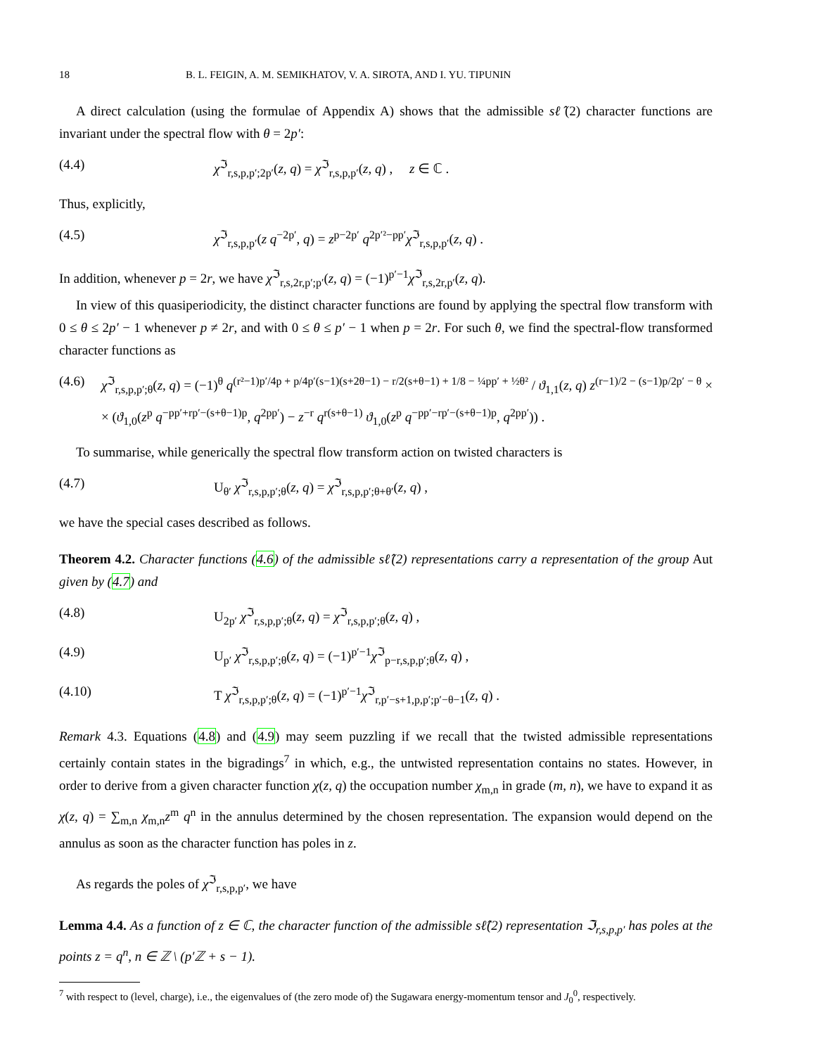18 B. L. FEIGIN, A. M. SEMIKHATOV, V. A. SIROTA, AND I. YU. TIPUNIN
A direct calculation (using the formulae of Appendix A) shows that the admissible sℓ̂(2) character functions are invariant under the spectral flow with θ = 2p′:
(4.4) χ<sup>ℑ</sup><sub>r,s,p,p′;2p′</sub>(z, q) = χ<sup>ℑ</sup><sub>r,s,p,p′</sub>(z, q) , z ∈ ℂ .
Thus, explicitly,
(4.5) χ<sup>ℑ</sup><sub>r,s,p,p′</sub>(z q<sup>−2p′</sup>, q) = z<sup>p−2p′</sup> q<sup>2p′²−pp′</sup>χ<sup>ℑ</sup><sub>r,s,p,p′</sub>(z, q) .
In addition, whenever p = 2r, we have χ<sup>ℑ</sup><sub>r,s,2r,p′;p′</sub>(z, q) = (−1)<sup>p′−1</sup>χ<sup>ℑ</sup><sub>r,s,2r,p′</sub>(z, q).
In view of this quasiperiodicity, the distinct character functions are found by applying the spectral flow transform with 0 ≤ θ ≤ 2p′ − 1 whenever p ≠ 2r, and with 0 ≤ θ ≤ p′ − 1 when p = 2r. For such θ, we find the spectral-flow transformed character functions as
(4.6) χ<sup>ℑ</sup><sub>r,s,p,p′;θ</sub>(z, q) = (−1)<sup>θ</sup> q<sup>(r²−1)p′/4p + p/4p′(s−1)(s+2θ−1) − r/2(s+θ−1) + 1/8 − ¼pp′ + ½θ²</sup> / ϑ<sub>1,1</sub>(z, q) z<sup>(r−1)/2 − (s−1)p/2p′ − θ</sup> ×
× (ϑ<sub>1,0</sub>(z<sup>p</sup> q<sup>−pp′+rp′−(s+θ−1)p</sup>, q<sup>2pp′</sup>) − z<sup>−r</sup> q<sup>r(s+θ−1)</sup> ϑ<sub>1,0</sub>(z<sup>p</sup> q<sup>−pp′−rp′−(s+θ−1)p</sup>, q<sup>2pp′</sup>)) .
To summarise, while generically the spectral flow transform action on twisted characters is
(4.7) U<sub>θ′</sub> χ<sup>ℑ</sup><sub>r,s,p,p′;θ</sub>(z, q) = χ<sup>ℑ</sup><sub>r,s,p,p′;θ+θ′</sub>(z, q) ,
we have the special cases described as follows.
Theorem 4.2. Character functions (4.6) of the admissible sℓ̂(2) representations carry a representation of the group Aut given by (4.7) and
(4.8) U<sub>2p′</sub> χ<sup>ℑ</sup><sub>r,s,p,p′;θ</sub>(z, q) = χ<sup>ℑ</sup><sub>r,s,p,p′;θ</sub>(z, q) ,
(4.9) U<sub>p′</sub> χ<sup>ℑ</sup><sub>r,s,p,p′;θ</sub>(z, q) = (−1)<sup>p′−1</sup>χ<sup>ℑ</sup><sub>p−r,s,p,p′;θ</sub>(z, q) ,
(4.10) T χ<sup>ℑ</sup><sub>r,s,p,p′;θ</sub>(z, q) = (−1)<sup>p′−1</sup>χ<sup>ℑ</sup><sub>r,p′−s+1,p,p′;p′−θ−1</sub>(z, q) .
Remark 4.3. Equations (4.8) and (4.9) may seem puzzling if we recall that the twisted admissible representations certainly contain states in the bigradings<sup>7</sup> in which, e.g., the untwisted representation contains no states. However, in order to derive from a given character function χ(z, q) the occupation number χ<sub>m,n</sub> in grade (m, n), we have to expand it as χ(z, q) = ∑<sub>m,n</sub> χ<sub>m,n</sub>z<sup>m</sup> q<sup>n</sup> in the annulus determined by the chosen representation. The expansion would depend on the annulus as soon as the character function has poles in z.
As regards the poles of χ<sup>ℑ</sup><sub>r,s,p,p′</sub>, we have
Lemma 4.4. As a function of z ∈ ℂ, the character function of the admissible sℓ̂(2) representation ℑ<sub>r,s,p,p′</sub> has poles at the points z = q<sup>n</sup>, n ∈ ℤ \ (p′ℤ + s − 1).
<sup>7</sup> with respect to (level, charge), i.e., the eigenvalues of (the zero mode of) the Sugawara energy-momentum tensor and J<sub>0</sub><sup>0</sup>, respectively.